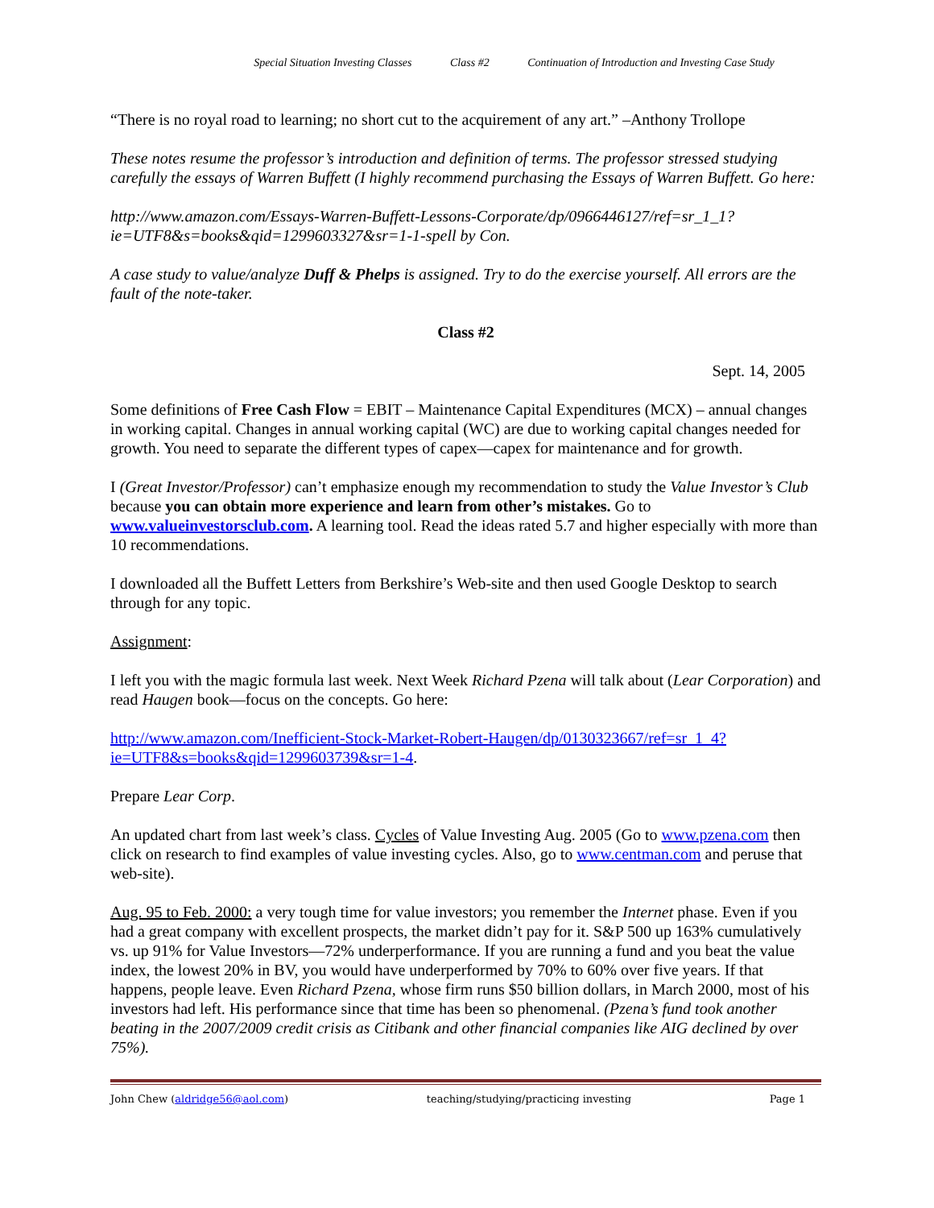Special Situation Investing Classes Class #2 Continuation of Introduction and Investing Case Study
“There is no royal road to learning; no short cut to the acquirement of any art.” –Anthony Trollope
These notes resume the professor’s introduction and definition of terms. The professor stressed studying carefully the essays of Warren Buffett (I highly recommend purchasing the Essays of Warren Buffett. Go here:
http://www.amazon.com/Essays-Warren-Buffett-Lessons-Corporate/dp/0966446127/ref=sr_1_1?ie=UTF8&s=books&qid=1299603327&sr=1-1-spell by Con.
A case study to value/analyze Duff & Phelps is assigned. Try to do the exercise yourself. All errors are the fault of the note-taker.
Class #2
Sept. 14, 2005
Some definitions of Free Cash Flow = EBIT – Maintenance Capital Expenditures (MCX) – annual changes in working capital. Changes in annual working capital (WC) are due to working capital changes needed for growth. You need to separate the different types of capex—capex for maintenance and for growth.
I (Great Investor/Professor) can’t emphasize enough my recommendation to study the Value Investor’s Club because you can obtain more experience and learn from other’s mistakes. Go to www.valueinvestorsclub.com. A learning tool. Read the ideas rated 5.7 and higher especially with more than 10 recommendations.
I downloaded all the Buffett Letters from Berkshire’s Web-site and then used Google Desktop to search through for any topic.
Assignment:
I left you with the magic formula last week. Next Week Richard Pzena will talk about (Lear Corporation) and read Haugen book—focus on the concepts. Go here:
http://www.amazon.com/Inefficient-Stock-Market-Robert-Haugen/dp/0130323667/ref=sr_1_4?ie=UTF8&s=books&qid=1299603739&sr=1-4.
Prepare Lear Corp.
An updated chart from last week’s class. Cycles of Value Investing Aug. 2005 (Go to www.pzena.com then click on research to find examples of value investing cycles. Also, go to www.centman.com and peruse that web-site).
Aug. 95 to Feb. 2000: a very tough time for value investors; you remember the Internet phase. Even if you had a great company with excellent prospects, the market didn’t pay for it. S&P 500 up 163% cumulatively vs. up 91% for Value Investors—72% underperformance. If you are running a fund and you beat the value index, the lowest 20% in BV, you would have underperformed by 70% to 60% over five years. If that happens, people leave. Even Richard Pzena, whose firm runs $50 billion dollars, in March 2000, most of his investors had left. His performance since that time has been so phenomenal. (Pzena’s fund took another beating in the 2007/2009 credit crisis as Citibank and other financial companies like AIG declined by over 75%).
John Chew (aldridge56@aol.com) teaching/studying/practicing investing Page 1